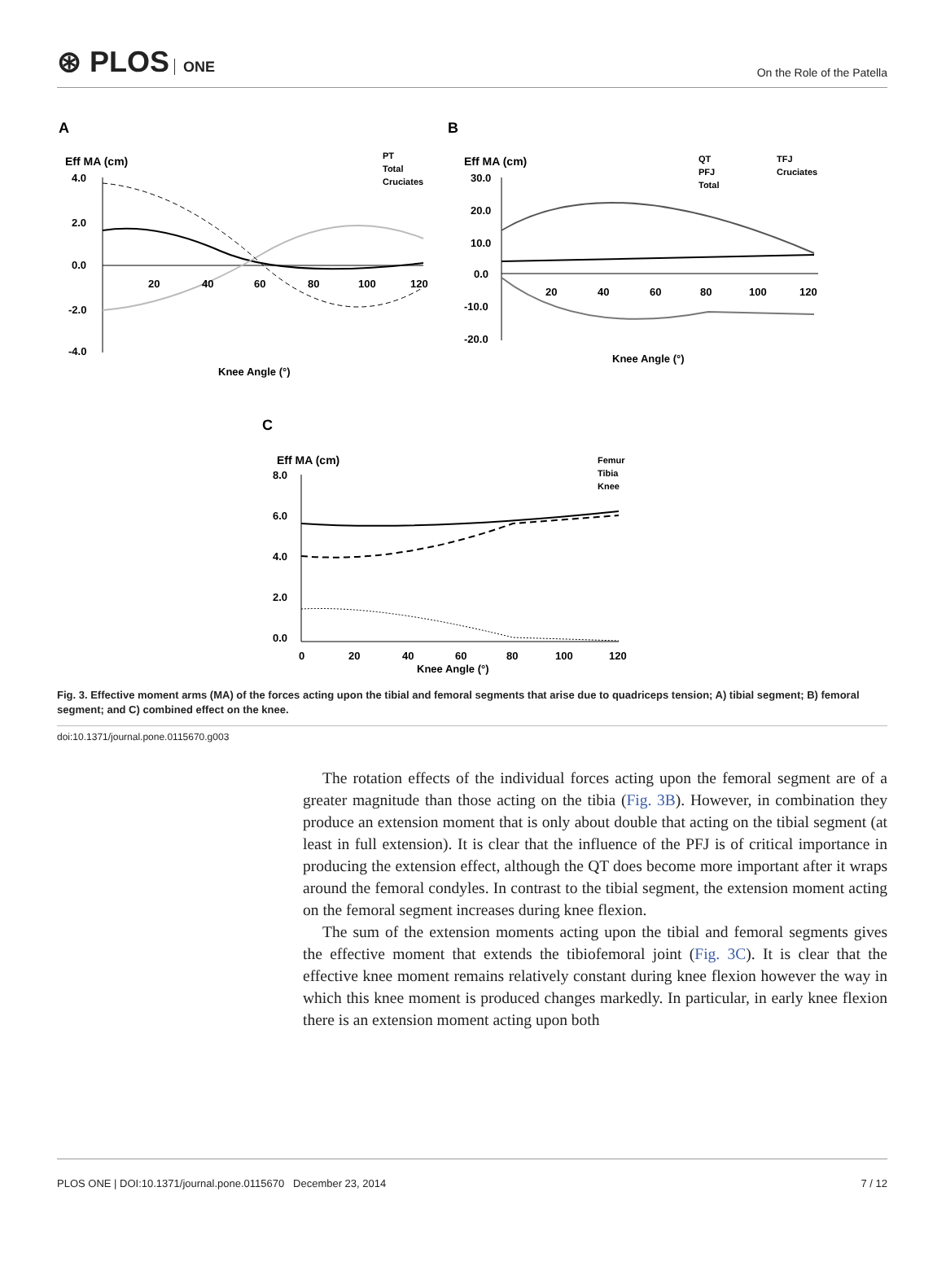⊛ PLOS ONE
On the Role of the Patella
A
B
C
Eff MA (cm)
Eff MA (cm)
Eff MA (cm)
PT
Total
Cruciates
QT
PFJ
Total
TFJ
Cruciates
Femur
Tibia
Knee
4.0
2.0
0.0
-2.0
-4.0
20
40
60
80
100
120
Knee Angle (°)
30.0
20.0
10.0
0.0
-10.0
-20.0
20
40
60
80
100
120
Knee Angle (°)
8.0
6.0
4.0
2.0
0.0
0
20
40
60
80
100
120
Knee Angle (°)
Fig. 3. Effective moment arms (MA) of the forces acting upon the tibial and femoral segments that arise due to quadriceps tension; A) tibial segment; B) femoral segment; and C) combined effect on the knee.
doi:10.1371/journal.pone.0115670.g003
The rotation effects of the individual forces acting upon the femoral segment are of a greater magnitude than those acting on the tibia (Fig. 3B). However, in combination they produce an extension moment that is only about double that acting on the tibial segment (at least in full extension). It is clear that the influence of the PFJ is of critical importance in producing the extension effect, although the QT does become more important after it wraps around the femoral condyles. In contrast to the tibial segment, the extension moment acting on the femoral segment increases during knee flexion.
The sum of the extension moments acting upon the tibial and femoral segments gives the effective moment that extends the tibiofemoral joint (Fig. 3C). It is clear that the effective knee moment remains relatively constant during knee flexion however the way in which this knee moment is produced changes markedly. In particular, in early knee flexion there is an extension moment acting upon both
PLOS ONE | DOI:10.1371/journal.pone.0115670 December 23, 2014 7 / 12